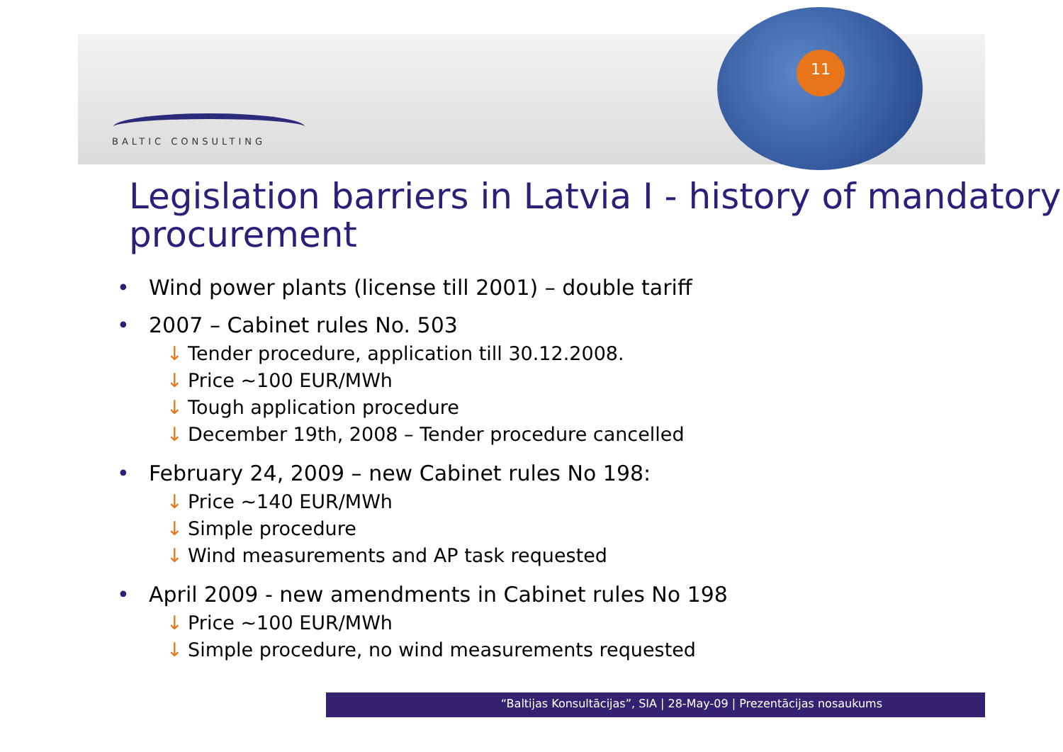11
BALTIC CONSULTING
Legislation barriers in Latvia I - history of mandatory procurement
• Wind power plants (license till 2001) – double tariff
• 2007 – Cabinet rules No. 503
↓ Tender procedure, application till 30.12.2008.
↓ Price ~100 EUR/MWh
↓ Tough application procedure
↓ December 19th, 2008 – Tender procedure cancelled
• February 24, 2009 – new Cabinet rules No 198:
↓ Price ~140 EUR/MWh
↓ Simple procedure
↓ Wind measurements and AP task requested
• April 2009 - new amendments in Cabinet rules No 198
↓ Price ~100 EUR/MWh
↓ Simple procedure, no wind measurements requested
“Baltijas Konsultācijas”, SIA | 28-May-09 | Prezentācijas nosaukums